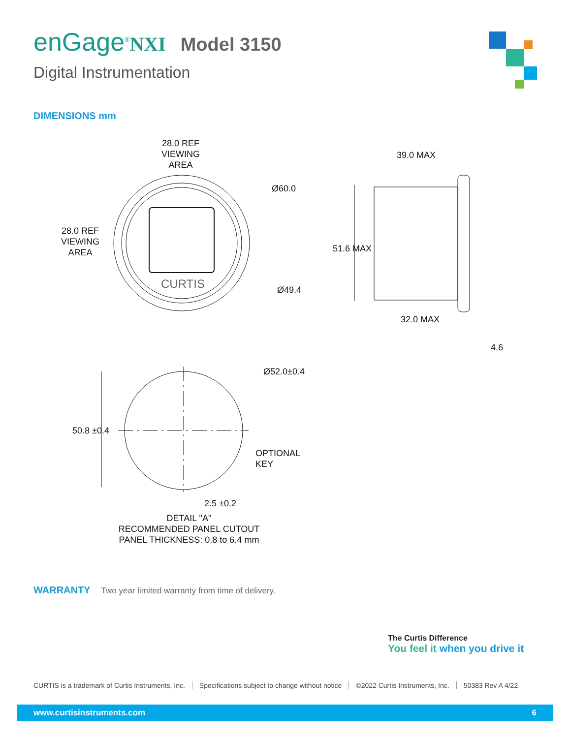enGage<sup>®</sup>NXI Model 3150
Digital Instrumentation
DIMENSIONS mm
28.0 REF
VIEWING
AREA
28.0 REF
VIEWING
AREA
Ø60.0
Ø49.4
CURTIS
39.0 MAX
51.6 MAX
32.0 MAX
4.6
Ø52.0±0.4
50.8 ±0.4
OPTIONAL
KEY
2.5 ±0.2
DETAIL "A"
RECOMMENDED PANEL CUTOUT
PANEL THICKNESS: 0.8 to 6.4 mm
WARRANTY Two year limited warranty from time of delivery.
The Curtis Difference
You feel it when you drive it
CURTIS is a trademark of Curtis Instruments, Inc. Specifications subject to change without notice ©2022 Curtis Instruments, Inc. 50383 Rev A 4/22
www.curtisinstruments.com 6